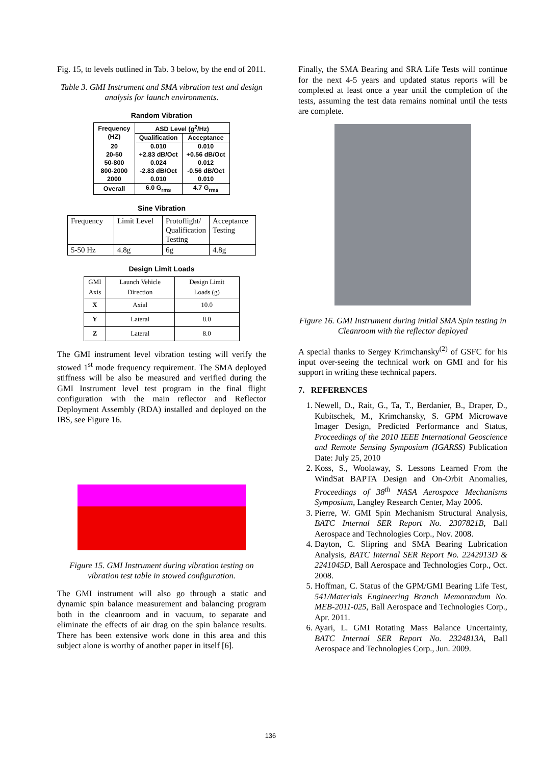Fig. 15, to levels outlined in Tab. 3 below, by the end of 2011.
Table 3. GMI Instrument and SMA vibration test and design analysis for launch environments.
Random Vibration
| Frequency (HZ) | ASD Level (g<sup>2</sup>/Hz) | |
| --- | --- | --- |
| | Qualification | Acceptance |
| 20 20-50 50-800 800-2000 2000 | 0.010 +2.83 dB/Oct 0.024 -2.83 dB/Oct 0.010 | 0.010 +0.56 dB/Oct 0.012 -0.56 dB/Oct 0.010 |
| Overall | 6.0 G<sub>rms</sub> | 4.7 G<sub>rms</sub> |
Sine Vibration
| Frequency | Limit Level | Protoflight/ Qualification Testing | Acceptance Testing |
| 5-50 Hz | 4.8g | 6g | 4.8g |
Design Limit Loads
| GMI Axis | Launch Vehicle Direction | Design Limit Loads (g) |
| X | Axial | 10.0 |
| Y | Lateral | 8.0 |
| Z | Lateral | 8.0 |
The GMI instrument level vibration testing will verify the stowed 1<sup>st</sup> mode frequency requirement. The SMA deployed stiffness will be also be measured and verified during the GMI Instrument level test program in the final flight configuration with the main reflector and Reflector Deployment Assembly (RDA) installed and deployed on the IBS, see Figure 16.
Figure 15. GMI Instrument during vibration testing on vibration test table in stowed configuration.
The GMI instrument will also go through a static and dynamic spin balance measurement and balancing program both in the cleanroom and in vacuum, to separate and eliminate the effects of air drag on the spin balance results. There has been extensive work done in this area and this subject alone is worthy of another paper in itself [6].
Finally, the SMA Bearing and SRA Life Tests will continue for the next 4-5 years and updated status reports will be completed at least once a year until the completion of the tests, assuming the test data remains nominal until the tests are complete.
Figure 16. GMI Instrument during initial SMA Spin testing in Cleanroom with the reflector deployed
A special thanks to Sergey Krimchansky<sup>(2)</sup> of GSFC for his input over-seeing the technical work on GMI and for his support in writing these technical papers.
7. REFERENCES
1. Newell, D., Rait, G., Ta, T., Berdanier, B., Draper, D., Kubitschek, M., Krimchansky, S. GPM Microwave Imager Design, Predicted Performance and Status, Proceedings of the 2010 IEEE International Geoscience and Remote Sensing Symposium (IGARSS) Publication Date: July 25, 2010
2. Koss, S., Woolaway, S. Lessons Learned From the WindSat BAPTA Design and On-Orbit Anomalies, Proceedings of 38<sup>th</sup> NASA Aerospace Mechanisms Symposium, Langley Research Center, May 2006.
3. Pierre, W. GMI Spin Mechanism Structural Analysis, BATC Internal SER Report No. 2307821B, Ball Aerospace and Technologies Corp., Nov. 2008.
4. Dayton, C. Slipring and SMA Bearing Lubrication Analysis, BATC Internal SER Report No. 2242913D & 2241045D, Ball Aerospace and Technologies Corp., Oct. 2008.
5. Hoffman, C. Status of the GPM/GMI Bearing Life Test, 541/Materials Engineering Branch Memorandum No. MEB-2011-025, Ball Aerospace and Technologies Corp., Apr. 2011.
6. Ayari, L. GMI Rotating Mass Balance Uncertainty, BATC Internal SER Report No. 2324813A, Ball Aerospace and Technologies Corp., Jun. 2009.
136